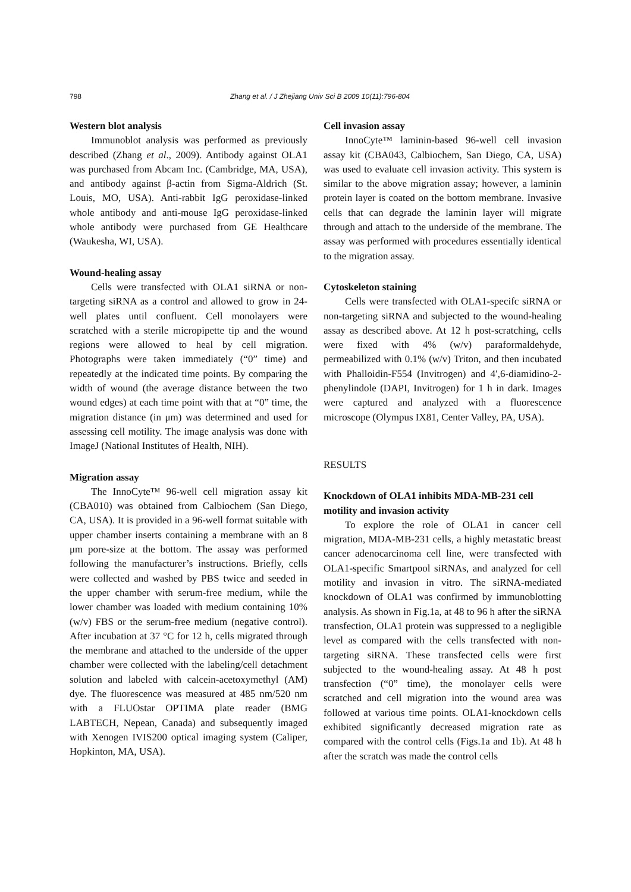798 Zhang et al. / J Zhejiang Univ Sci B 2009 10(11):796-804
Western blot analysis
Immunoblot analysis was performed as previously described (Zhang et al., 2009). Antibody against OLA1 was purchased from Abcam Inc. (Cambridge, MA, USA), and antibody against β-actin from Sigma-Aldrich (St. Louis, MO, USA). Anti-rabbit IgG peroxidase-linked whole antibody and anti-mouse IgG peroxidase-linked whole antibody were purchased from GE Healthcare (Waukesha, WI, USA).
Wound-healing assay
Cells were transfected with OLA1 siRNA or non-targeting siRNA as a control and allowed to grow in 24-well plates until confluent. Cell monolayers were scratched with a sterile micropipette tip and the wound regions were allowed to heal by cell migration. Photographs were taken immediately (“0” time) and repeatedly at the indicated time points. By comparing the width of wound (the average distance between the two wound edges) at each time point with that at “0” time, the migration distance (in μm) was determined and used for assessing cell motility. The image analysis was done with ImageJ (National Institutes of Health, NIH).
Migration assay
The InnoCyte™ 96-well cell migration assay kit (CBA010) was obtained from Calbiochem (San Diego, CA, USA). It is provided in a 96-well format suitable with upper chamber inserts containing a membrane with an 8 μm pore-size at the bottom. The assay was performed following the manufacturer’s instructions. Briefly, cells were collected and washed by PBS twice and seeded in the upper chamber with serum-free medium, while the lower chamber was loaded with medium containing 10% (w/v) FBS or the serum-free medium (negative control). After incubation at 37 °C for 12 h, cells migrated through the membrane and attached to the underside of the upper chamber were collected with the labeling/cell detachment solution and labeled with calcein-acetoxymethyl (AM) dye. The fluorescence was measured at 485 nm/520 nm with a FLUOstar OPTIMA plate reader (BMG LABTECH, Nepean, Canada) and subsequently imaged with Xenogen IVIS200 optical imaging system (Caliper, Hopkinton, MA, USA).
Cell invasion assay
InnoCyte™ laminin-based 96-well cell invasion assay kit (CBA043, Calbiochem, San Diego, CA, USA) was used to evaluate cell invasion activity. This system is similar to the above migration assay; however, a laminin protein layer is coated on the bottom membrane. Invasive cells that can degrade the laminin layer will migrate through and attach to the underside of the membrane. The assay was performed with procedures essentially identical to the migration assay.
Cytoskeleton staining
Cells were transfected with OLA1-specifc siRNA or non-targeting siRNA and subjected to the wound-healing assay as described above. At 12 h post-scratching, cells were fixed with 4% (w/v) paraformaldehyde, permeabilized with 0.1% (w/v) Triton, and then incubated with Phalloidin-F554 (Invitrogen) and 4′,6-diamidino-2-phenylindole (DAPI, Invitrogen) for 1 h in dark. Images were captured and analyzed with a fluorescence microscope (Olympus IX81, Center Valley, PA, USA).
RESULTS
Knockdown of OLA1 inhibits MDA-MB-231 cell motility and invasion activity
To explore the role of OLA1 in cancer cell migration, MDA-MB-231 cells, a highly metastatic breast cancer adenocarcinoma cell line, were transfected with OLA1-specific Smartpool siRNAs, and analyzed for cell motility and invasion in vitro. The siRNA-mediated knockdown of OLA1 was confirmed by immunoblotting analysis. As shown in Fig.1a, at 48 to 96 h after the siRNA transfection, OLA1 protein was suppressed to a negligible level as compared with the cells transfected with non-targeting siRNA. These transfected cells were first subjected to the wound-healing assay. At 48 h post transfection (“0” time), the monolayer cells were scratched and cell migration into the wound area was followed at various time points. OLA1-knockdown cells exhibited significantly decreased migration rate as compared with the control cells (Figs.1a and 1b). At 48 h after the scratch was made the control cells